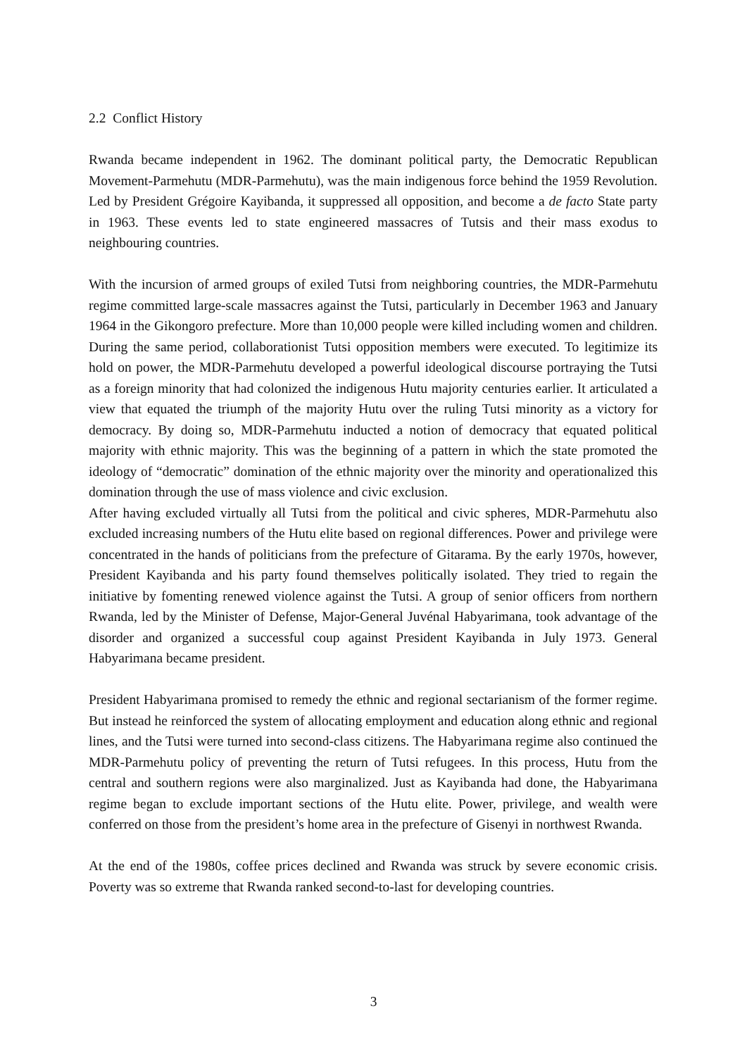2.2 Conflict History
Rwanda became independent in 1962. The dominant political party, the Democratic Republican Movement-Parmehutu (MDR-Parmehutu), was the main indigenous force behind the 1959 Revolution. Led by President Grégoire Kayibanda, it suppressed all opposition, and become a de facto State party in 1963. These events led to state engineered massacres of Tutsis and their mass exodus to neighbouring countries.
With the incursion of armed groups of exiled Tutsi from neighboring countries, the MDR-Parmehutu regime committed large-scale massacres against the Tutsi, particularly in December 1963 and January 1964 in the Gikongoro prefecture. More than 10,000 people were killed including women and children. During the same period, collaborationist Tutsi opposition members were executed. To legitimize its hold on power, the MDR-Parmehutu developed a powerful ideological discourse portraying the Tutsi as a foreign minority that had colonized the indigenous Hutu majority centuries earlier. It articulated a view that equated the triumph of the majority Hutu over the ruling Tutsi minority as a victory for democracy. By doing so, MDR-Parmehutu inducted a notion of democracy that equated political majority with ethnic majority. This was the beginning of a pattern in which the state promoted the ideology of “democratic” domination of the ethnic majority over the minority and operationalized this domination through the use of mass violence and civic exclusion.
After having excluded virtually all Tutsi from the political and civic spheres, MDR-Parmehutu also excluded increasing numbers of the Hutu elite based on regional differences. Power and privilege were concentrated in the hands of politicians from the prefecture of Gitarama. By the early 1970s, however, President Kayibanda and his party found themselves politically isolated. They tried to regain the initiative by fomenting renewed violence against the Tutsi. A group of senior officers from northern Rwanda, led by the Minister of Defense, Major-General Juvénal Habyarimana, took advantage of the disorder and organized a successful coup against President Kayibanda in July 1973. General Habyarimana became president.
President Habyarimana promised to remedy the ethnic and regional sectarianism of the former regime. But instead he reinforced the system of allocating employment and education along ethnic and regional lines, and the Tutsi were turned into second-class citizens. The Habyarimana regime also continued the MDR-Parmehutu policy of preventing the return of Tutsi refugees. In this process, Hutu from the central and southern regions were also marginalized. Just as Kayibanda had done, the Habyarimana regime began to exclude important sections of the Hutu elite. Power, privilege, and wealth were conferred on those from the president’s home area in the prefecture of Gisenyi in northwest Rwanda.
At the end of the 1980s, coffee prices declined and Rwanda was struck by severe economic crisis. Poverty was so extreme that Rwanda ranked second-to-last for developing countries.
3